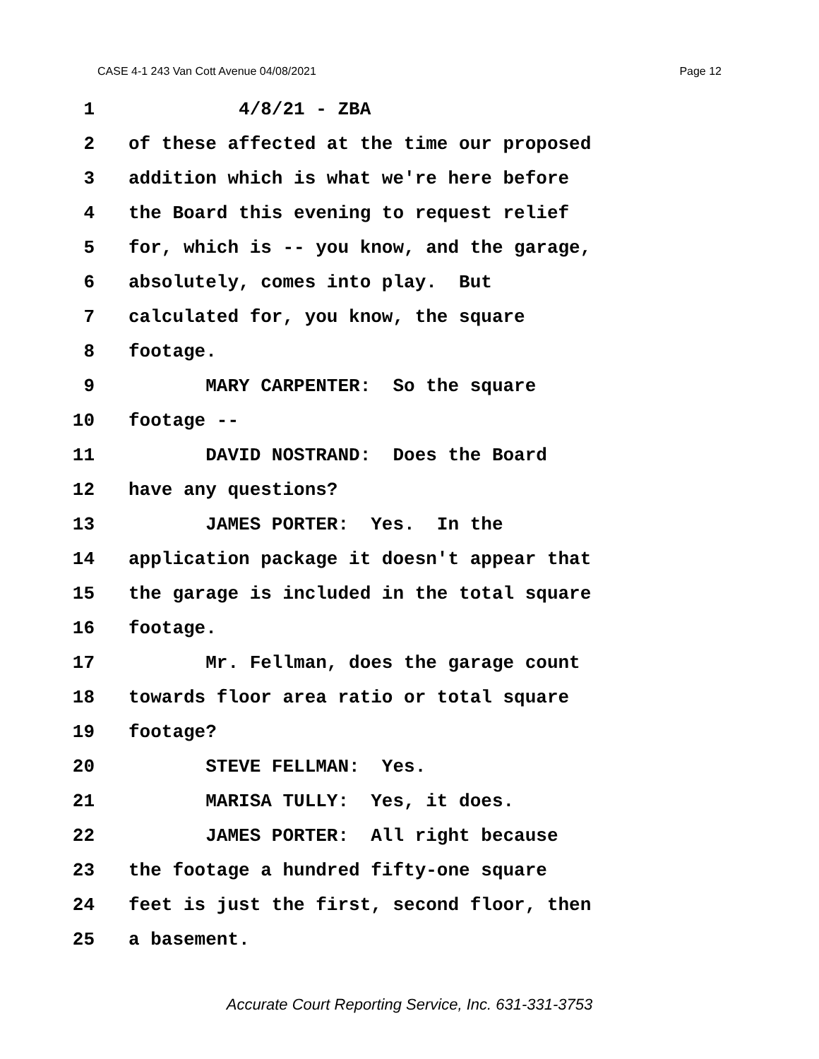CASE 4-1 243 Van Cott Avenue 04/08/2021 Page 12
1 4/8/21 - ZBA
2 of these affected at the time our proposed
3 addition which is what we're here before
4 the Board this evening to request relief
5 for, which is -- you know, and the garage,
6 absolutely, comes into play. But
7 calculated for, you know, the square
8 footage.
9 MARY CARPENTER: So the square
10 footage --
11 DAVID NOSTRAND: Does the Board
12 have any questions?
13 JAMES PORTER: Yes. In the
14 application package it doesn't appear that
15 the garage is included in the total square
16 footage.
17 Mr. Fellman, does the garage count
18 towards floor area ratio or total square
19 footage?
20 STEVE FELLMAN: Yes.
21 MARISA TULLY: Yes, it does.
22 JAMES PORTER: All right because
23 the footage a hundred fifty-one square
24 feet is just the first, second floor, then
25 a basement.
Accurate Court Reporting Service, Inc. 631-331-3753